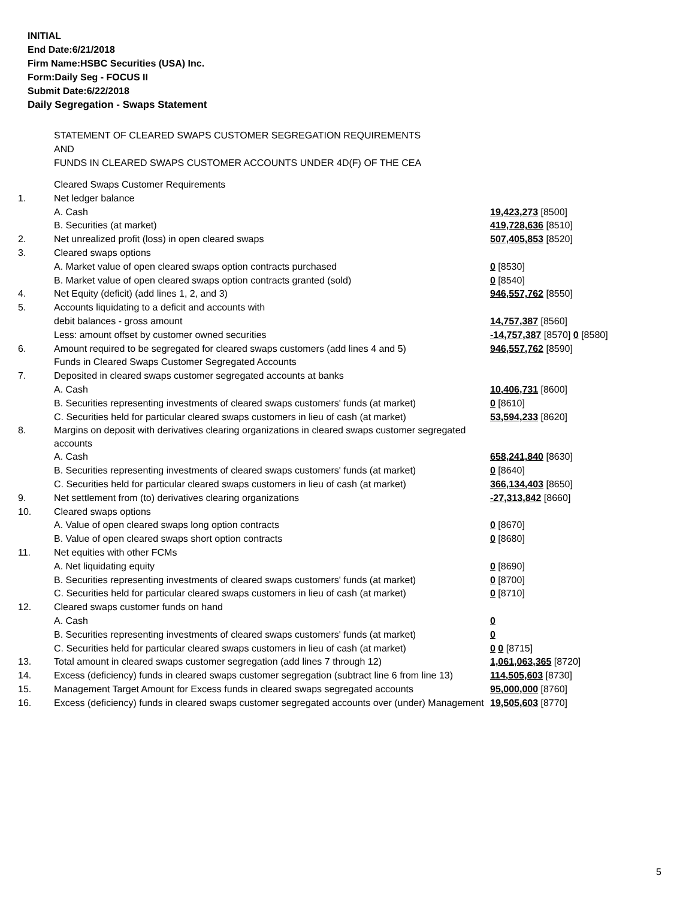INITIAL
End Date:6/21/2018
Firm Name:HSBC Securities (USA) Inc.
Form:Daily Seg - FOCUS II
Submit Date:6/22/2018
Daily Segregation - Swaps Statement
STATEMENT OF CLEARED SWAPS CUSTOMER SEGREGATION REQUIREMENTS
AND
FUNDS IN CLEARED SWAPS CUSTOMER ACCOUNTS UNDER 4D(F) OF THE CEA
| | Cleared Swaps Customer Requirements | |
| 1. | Net ledger balance | |
| | A. Cash | 19,423,273 [8500] |
| | B. Securities (at market) | 419,728,636 [8510] |
| 2. | Net unrealized profit (loss) in open cleared swaps | 507,405,853 [8520] |
| 3. | Cleared swaps options | |
| | A. Market value of open cleared swaps option contracts purchased | 0 [8530] |
| | B. Market value of open cleared swaps option contracts granted (sold) | 0 [8540] |
| 4. | Net Equity (deficit) (add lines 1, 2, and 3) | 946,557,762 [8550] |
| 5. | Accounts liquidating to a deficit and accounts with | |
| | debit balances - gross amount | 14,757,387 [8560] |
| | Less: amount offset by customer owned securities | -14,757,387 [8570] 0 [8580] |
| 6. | Amount required to be segregated for cleared swaps customers (add lines 4 and 5) | 946,557,762 [8590] |
| | Funds in Cleared Swaps Customer Segregated Accounts | |
| 7. | Deposited in cleared swaps customer segregated accounts at banks | |
| | A. Cash | 10,406,731 [8600] |
| | B. Securities representing investments of cleared swaps customers' funds (at market) | 0 [8610] |
| | C. Securities held for particular cleared swaps customers in lieu of cash (at market) | 53,594,233 [8620] |
| 8. | Margins on deposit with derivatives clearing organizations in cleared swaps customer segregated accounts | |
| | A. Cash | 658,241,840 [8630] |
| | B. Securities representing investments of cleared swaps customers' funds (at market) | 0 [8640] |
| | C. Securities held for particular cleared swaps customers in lieu of cash (at market) | 366,134,403 [8650] |
| 9. | Net settlement from (to) derivatives clearing organizations | -27,313,842 [8660] |
| 10. | Cleared swaps options | |
| | A. Value of open cleared swaps long option contracts | 0 [8670] |
| | B. Value of open cleared swaps short option contracts | 0 [8680] |
| 11. | Net equities with other FCMs | |
| | A. Net liquidating equity | 0 [8690] |
| | B. Securities representing investments of cleared swaps customers' funds (at market) | 0 [8700] |
| | C. Securities held for particular cleared swaps customers in lieu of cash (at market) | 0 [8710] |
| 12. | Cleared swaps customer funds on hand | |
| | A. Cash | 0 |
| | B. Securities representing investments of cleared swaps customers' funds (at market) | 0 |
| | C. Securities held for particular cleared swaps customers in lieu of cash (at market) | 0 0 [8715] |
| 13. | Total amount in cleared swaps customer segregation (add lines 7 through 12) | 1,061,063,365 [8720] |
| 14. | Excess (deficiency) funds in cleared swaps customer segregation (subtract line 6 from line 13) | 114,505,603 [8730] |
| 15. | Management Target Amount for Excess funds in cleared swaps segregated accounts | 95,000,000 [8760] |
| 16. | Excess (deficiency) funds in cleared swaps customer segregated accounts over (under) Management | 19,505,603 [8770] |
5